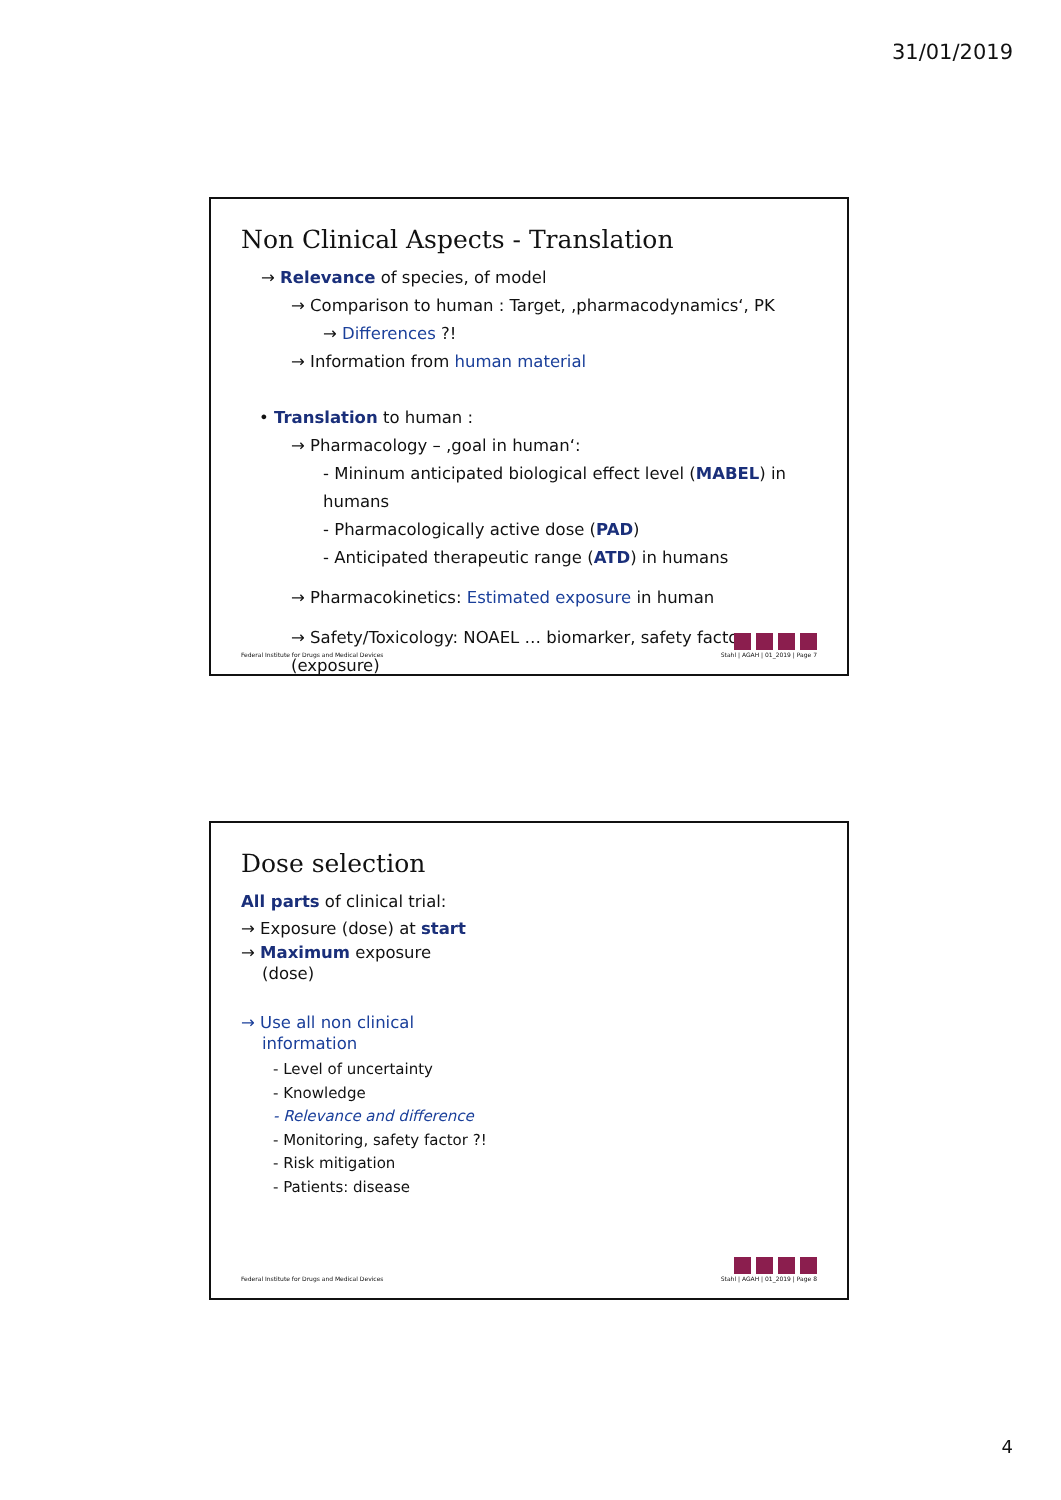31/01/2019
Non Clinical Aspects - Translation
→ Relevance of species, of model
→ Comparison to human : Target, ‚pharmacodynamics‘, PK
→ Differences ?!
→ Information from human material
• Translation to human :
→ Pharmacology – ‚goal in human‘:
- Mininum anticipated biological effect level (MABEL) in humans
- Pharmacologically active dose (PAD)
- Anticipated therapeutic range (ATD) in humans
→ Pharmacokinetics: Estimated exposure in human
→ Safety/Toxicology: NOAEL … biomarker, safety factor (exposure)
Federal Institute for Drugs and Medical Devices
Stahl | AGAH | 01_2019 | Page 7
Dose selection
All parts of clinical trial:
→ Exposure (dose) at start
→ Maximum exposure
(dose)
→ Use all non clinical
information
- Level of uncertainty
- Knowledge
- Relevance and difference
- Monitoring, safety factor ?!
- Risk mitigation
- Patients: disease
Federal Institute for Drugs and Medical Devices
Stahl | AGAH | 01_2019 | Page 8
4